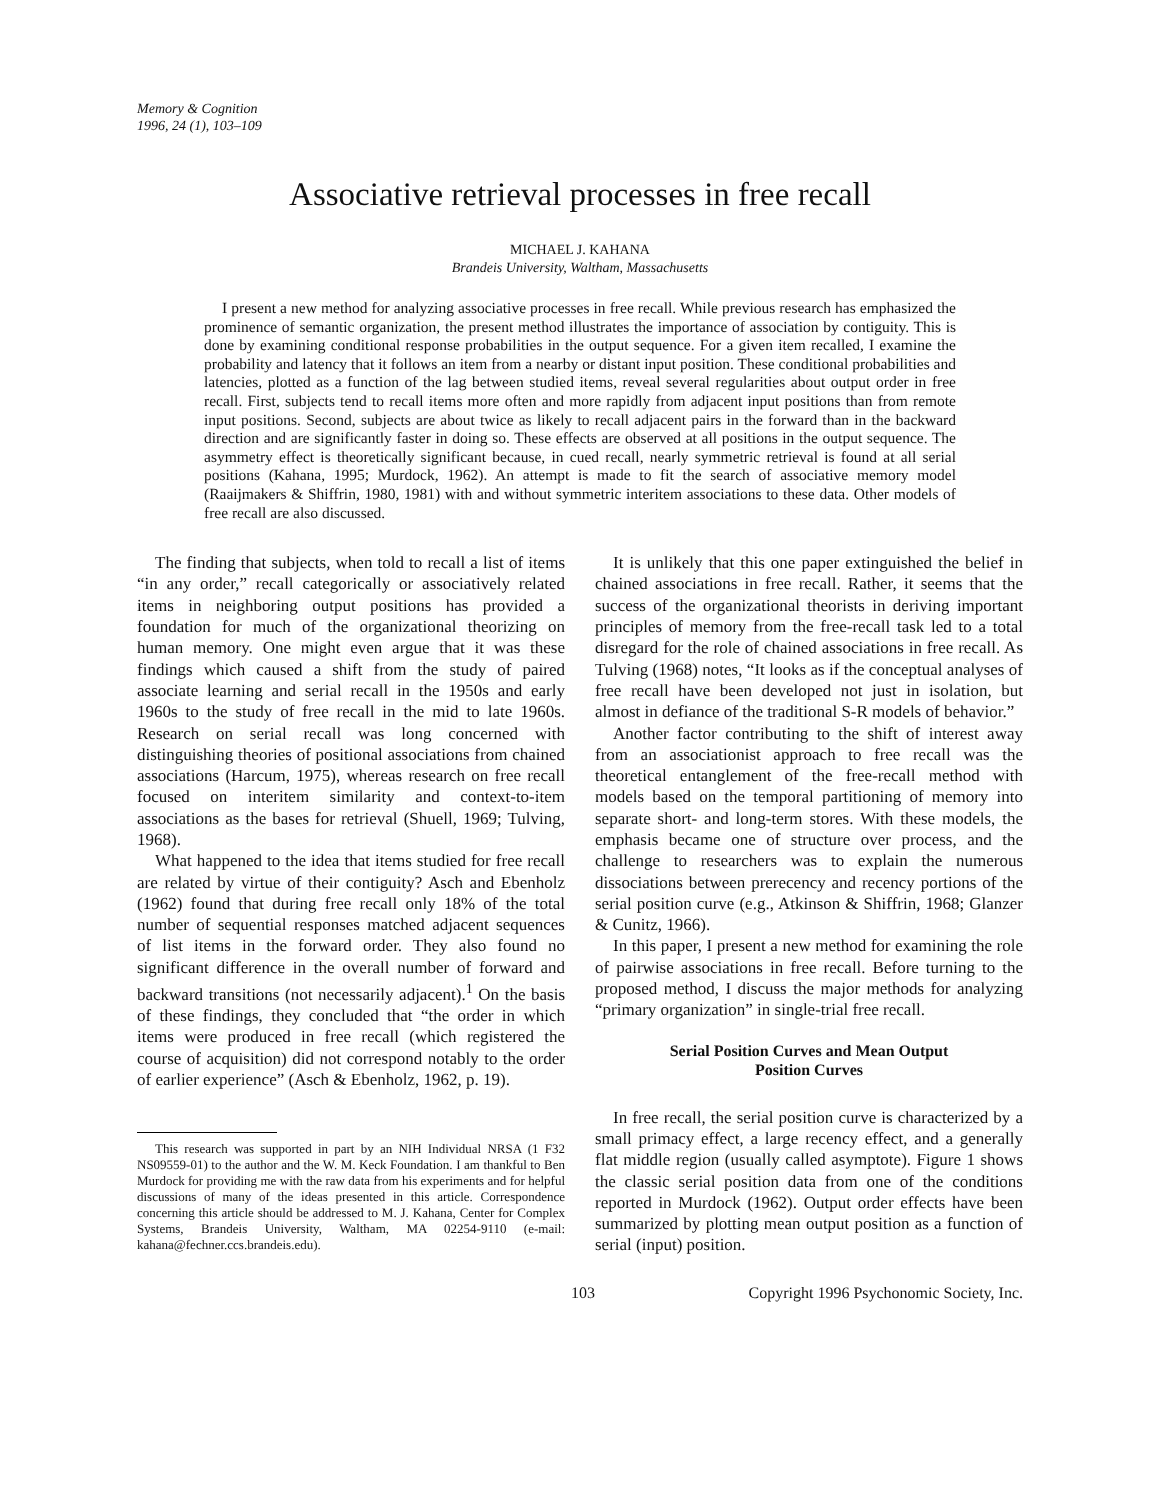Memory & Cognition
1996, 24 (1), 103–109
Associative retrieval processes in free recall
MICHAEL J. KAHANA
Brandeis University, Waltham, Massachusetts
I present a new method for analyzing associative processes in free recall. While previous research has emphasized the prominence of semantic organization, the present method illustrates the importance of association by contiguity. This is done by examining conditional response probabilities in the output sequence. For a given item recalled, I examine the probability and latency that it follows an item from a nearby or distant input position. These conditional probabilities and latencies, plotted as a function of the lag between studied items, reveal several regularities about output order in free recall. First, subjects tend to recall items more often and more rapidly from adjacent input positions than from remote input positions. Second, subjects are about twice as likely to recall adjacent pairs in the forward than in the backward direction and are significantly faster in doing so. These effects are observed at all positions in the output sequence. The asymmetry effect is theoretically significant because, in cued recall, nearly symmetric retrieval is found at all serial positions (Kahana, 1995; Murdock, 1962). An attempt is made to fit the search of associative memory model (Raaijmakers & Shiffrin, 1980, 1981) with and without symmetric interitem associations to these data. Other models of free recall are also discussed.
The finding that subjects, when told to recall a list of items “in any order,” recall categorically or associatively related items in neighboring output positions has provided a foundation for much of the organizational theorizing on human memory. One might even argue that it was these findings which caused a shift from the study of paired associate learning and serial recall in the 1950s and early 1960s to the study of free recall in the mid to late 1960s. Research on serial recall was long concerned with distinguishing theories of positional associations from chained associations (Harcum, 1975), whereas research on free recall focused on interitem similarity and context-to-item associations as the bases for retrieval (Shuell, 1969; Tulving, 1968).
What happened to the idea that items studied for free recall are related by virtue of their contiguity? Asch and Ebenholz (1962) found that during free recall only 18% of the total number of sequential responses matched adjacent sequences of list items in the forward order. They also found no significant difference in the overall number of forward and backward transitions (not necessarily adjacent).<sup>1</sup> On the basis of these findings, they concluded that “the order in which items were produced in free recall (which registered the course of acquisition) did not correspond notably to the order of earlier experience” (Asch & Ebenholz, 1962, p. 19).
This research was supported in part by an NIH Individual NRSA (1 F32 NS09559-01) to the author and the W. M. Keck Foundation. I am thankful to Ben Murdock for providing me with the raw data from his experiments and for helpful discussions of many of the ideas presented in this article. Correspondence concerning this article should be addressed to M. J. Kahana, Center for Complex Systems, Brandeis University, Waltham, MA 02254-9110 (e-mail: kahana@fechner.ccs.brandeis.edu).
It is unlikely that this one paper extinguished the belief in chained associations in free recall. Rather, it seems that the success of the organizational theorists in deriving important principles of memory from the free-recall task led to a total disregard for the role of chained associations in free recall. As Tulving (1968) notes, “It looks as if the conceptual analyses of free recall have been developed not just in isolation, but almost in defiance of the traditional S-R models of behavior.”
Another factor contributing to the shift of interest away from an associationist approach to free recall was the theoretical entanglement of the free-recall method with models based on the temporal partitioning of memory into separate short- and long-term stores. With these models, the emphasis became one of structure over process, and the challenge to researchers was to explain the numerous dissociations between prerecency and recency portions of the serial position curve (e.g., Atkinson & Shiffrin, 1968; Glanzer & Cunitz, 1966).
In this paper, I present a new method for examining the role of pairwise associations in free recall. Before turning to the proposed method, I discuss the major methods for analyzing “primary organization” in single-trial free recall.
Serial Position Curves and Mean Output
Position Curves
In free recall, the serial position curve is characterized by a small primacy effect, a large recency effect, and a generally flat middle region (usually called asymptote). Figure 1 shows the classic serial position data from one of the conditions reported in Murdock (1962). Output order effects have been summarized by plotting mean output position as a function of serial (input) position.
103 Copyright 1996 Psychonomic Society, Inc.